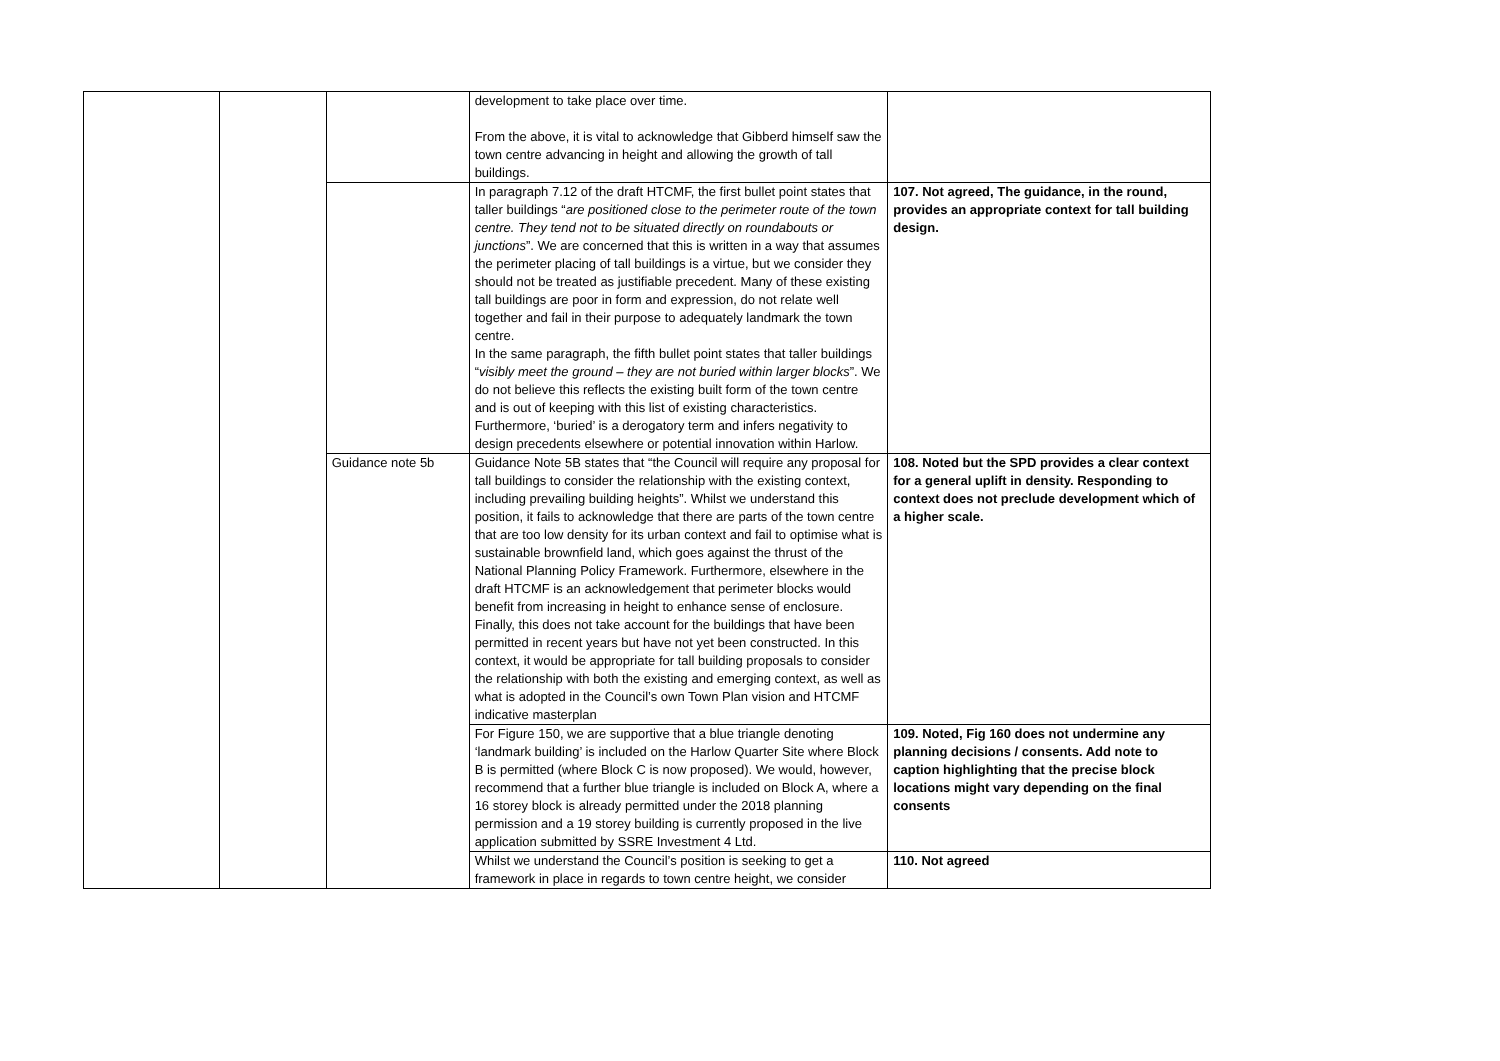| | | | development to take place over time. From the above, it is vital to acknowledge that Gibberd himself saw the town centre advancing in height and allowing the growth of tall buildings. | |
| | | | In paragraph 7.12 of the draft HTCMF, the first bullet point states that taller buildings “ are positioned close to the perimeter route of the town centre. They tend not to be situated directly on roundabouts or junctions ”. We are concerned that this is written in a way that assumes the perimeter placing of tall buildings is a virtue, but we consider they should not be treated as justifiable precedent. Many of these existing tall buildings are poor in form and expression, do not relate well together and fail in their purpose to adequately landmark the town centre. In the same paragraph, the fifth bullet point states that taller buildings “ visibly meet the ground – they are not buried within larger blocks ”. We do not believe this reflects the existing built form of the town centre and is out of keeping with this list of existing characteristics. Furthermore, ‘buried’ is a derogatory term and infers negativity to design precedents elsewhere or potential innovation within Harlow. | 107. Not agreed, The guidance, in the round, provides an appropriate context for tall building design. |
| | | Guidance note 5b | Guidance Note 5B states that “the Council will require any proposal for tall buildings to consider the relationship with the existing context, including prevailing building heights”. Whilst we understand this position, it fails to acknowledge that there are parts of the town centre that are too low density for its urban context and fail to optimise what is sustainable brownfield land, which goes against the thrust of the National Planning Policy Framework. Furthermore, elsewhere in the draft HTCMF is an acknowledgement that perimeter blocks would benefit from increasing in height to enhance sense of enclosure. Finally, this does not take account for the buildings that have been permitted in recent years but have not yet been constructed. In this context, it would be appropriate for tall building proposals to consider the relationship with both the existing and emerging context, as well as what is adopted in the Council’s own Town Plan vision and HTCMF indicative masterplan | 108. Noted but the SPD provides a clear context for a general uplift in density. Responding to context does not preclude development which of a higher scale. |
| | | | For Figure 150, we are supportive that a blue triangle denoting ‘landmark building’ is included on the Harlow Quarter Site where Block B is permitted (where Block C is now proposed). We would, however, recommend that a further blue triangle is included on Block A, where a 16 storey block is already permitted under the 2018 planning permission and a 19 storey building is currently proposed in the live application submitted by SSRE Investment 4 Ltd. | 109. Noted, Fig 160 does not undermine any planning decisions / consents. Add note to caption highlighting that the precise block locations might vary depending on the final consents |
| | | | Whilst we understand the Council’s position is seeking to get a framework in place in regards to town centre height, we consider | 110. Not agreed |